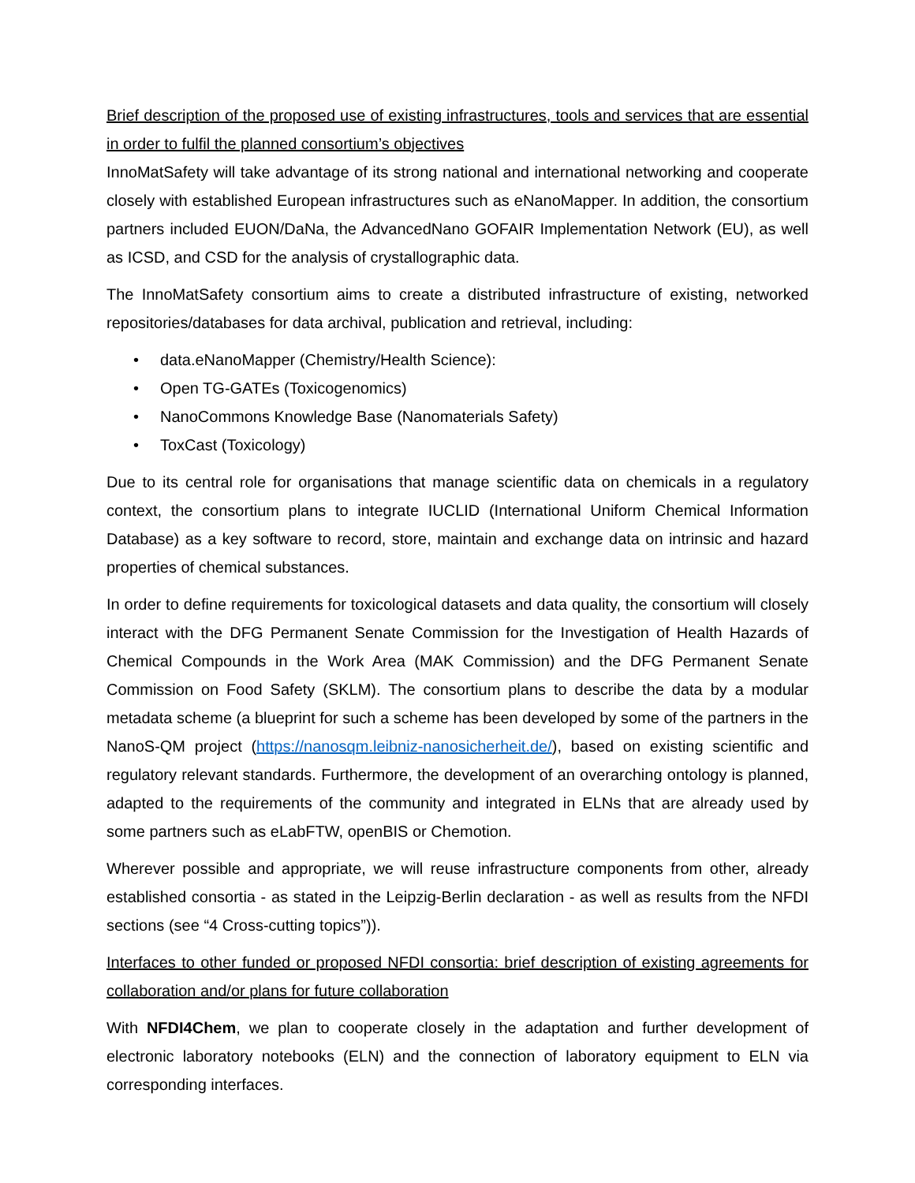Brief description of the proposed use of existing infrastructures, tools and services that are essential in order to fulfil the planned consortium’s objectives
InnoMatSafety will take advantage of its strong national and international networking and cooperate closely with established European infrastructures such as eNanoMapper. In addition, the consortium partners included EUON/DaNa, the AdvancedNano GOFAIR Implementation Network (EU), as well as ICSD, and CSD for the analysis of crystallographic data.
The InnoMatSafety consortium aims to create a distributed infrastructure of existing, networked repositories/databases for data archival, publication and retrieval, including:
• data.eNanoMapper (Chemistry/Health Science):
• Open TG-GATEs (Toxicogenomics)
• NanoCommons Knowledge Base (Nanomaterials Safety)
• ToxCast (Toxicology)
Due to its central role for organisations that manage scientific data on chemicals in a regulatory context, the consortium plans to integrate IUCLID (International Uniform Chemical Information Database) as a key software to record, store, maintain and exchange data on intrinsic and hazard properties of chemical substances.
In order to define requirements for toxicological datasets and data quality, the consortium will closely interact with the DFG Permanent Senate Commission for the Investigation of Health Hazards of Chemical Compounds in the Work Area (MAK Commission) and the DFG Permanent Senate Commission on Food Safety (SKLM). The consortium plans to describe the data by a modular metadata scheme (a blueprint for such a scheme has been developed by some of the partners in the NanoS-QM project (https://nanosqm.leibniz-nanosicherheit.de/), based on existing scientific and regulatory relevant standards. Furthermore, the development of an overarching ontology is planned, adapted to the requirements of the community and integrated in ELNs that are already used by some partners such as eLabFTW, openBIS or Chemotion.
Wherever possible and appropriate, we will reuse infrastructure components from other, already established consortia - as stated in the Leipzig-Berlin declaration - as well as results from the NFDI sections (see “4 Cross-cutting topics”)).
Interfaces to other funded or proposed NFDI consortia: brief description of existing agreements for collaboration and/or plans for future collaboration
With NFDI4Chem, we plan to cooperate closely in the adaptation and further development of electronic laboratory notebooks (ELN) and the connection of laboratory equipment to ELN via corresponding interfaces.